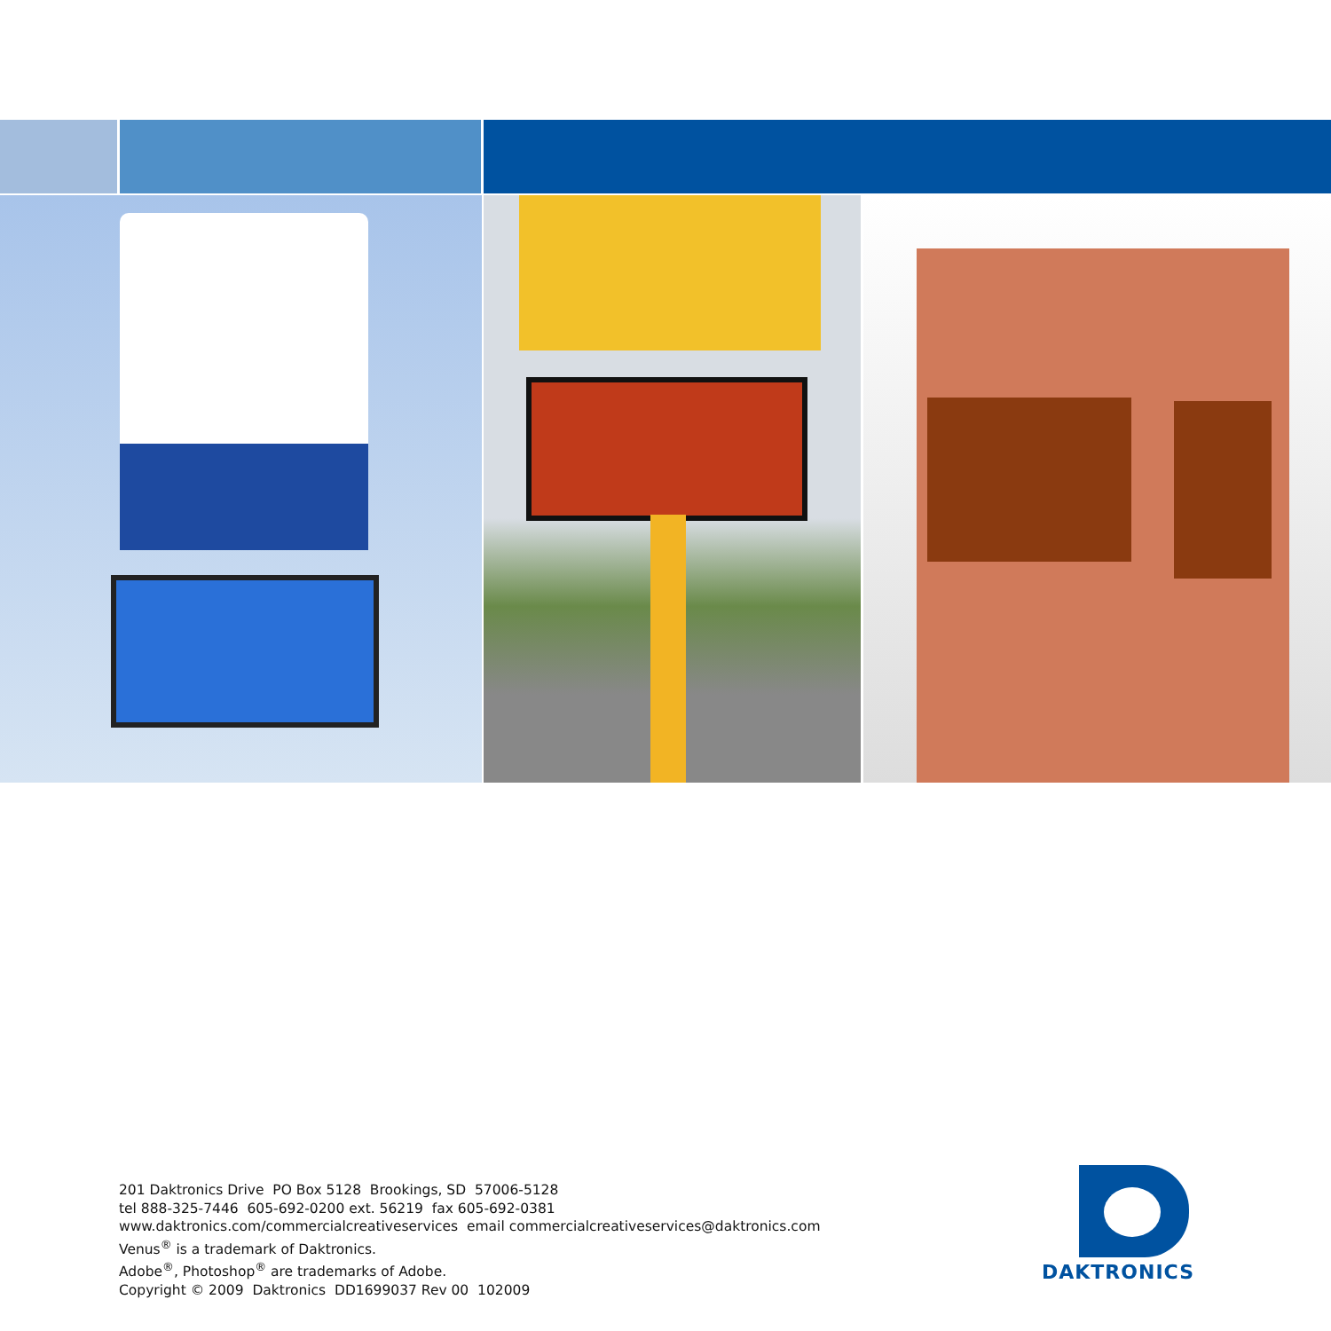201 Daktronics Drive PO Box 5128 Brookings, SD 57006-5128
tel 888-325-7446 605-692-0200 ext. 56219 fax 605-692-0381
www.daktronics.com/commercialcreativeservices email commercialcreativeservices@daktronics.com
Venus<sup>®</sup> is a trademark of Daktronics.
Adobe<sup>®</sup>, Photoshop<sup>®</sup> are trademarks of Adobe.
Copyright © 2009 Daktronics DD1699037 Rev 00 102009
DAKTRONICS